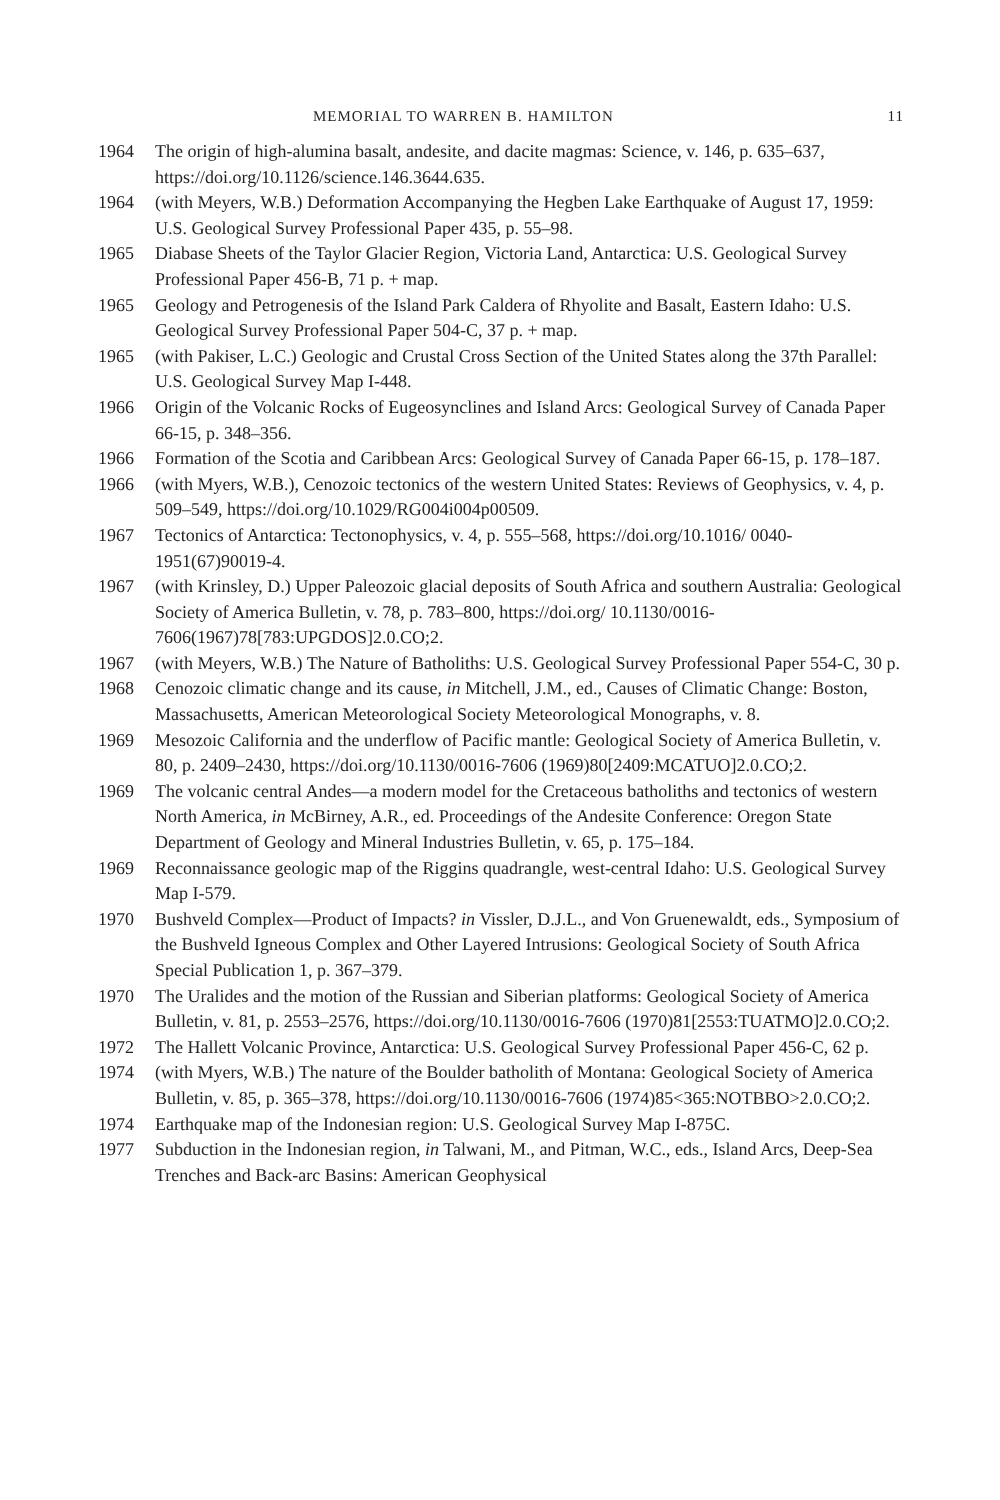MEMORIAL TO WARREN B. HAMILTON 11
1964 The origin of high-alumina basalt, andesite, and dacite magmas: Science, v. 146, p. 635–637, https://doi.org/10.1126/science.146.3644.635.
1964 (with Meyers, W.B.) Deformation Accompanying the Hegben Lake Earthquake of August 17, 1959: U.S. Geological Survey Professional Paper 435, p. 55–98.
1965 Diabase Sheets of the Taylor Glacier Region, Victoria Land, Antarctica: U.S. Geological Survey Professional Paper 456-B, 71 p. + map.
1965 Geology and Petrogenesis of the Island Park Caldera of Rhyolite and Basalt, Eastern Idaho: U.S. Geological Survey Professional Paper 504-C, 37 p. + map.
1965 (with Pakiser, L.C.) Geologic and Crustal Cross Section of the United States along the 37th Parallel: U.S. Geological Survey Map I-448.
1966 Origin of the Volcanic Rocks of Eugeosynclines and Island Arcs: Geological Survey of Canada Paper 66-15, p. 348–356.
1966 Formation of the Scotia and Caribbean Arcs: Geological Survey of Canada Paper 66-15, p. 178–187.
1966 (with Myers, W.B.), Cenozoic tectonics of the western United States: Reviews of Geophysics, v. 4, p. 509–549, https://doi.org/10.1029/RG004i004p00509.
1967 Tectonics of Antarctica: Tectonophysics, v. 4, p. 555–568, https://doi.org/10.1016/ 0040-1951(67)90019-4.
1967 (with Krinsley, D.) Upper Paleozoic glacial deposits of South Africa and southern Australia: Geological Society of America Bulletin, v. 78, p. 783–800, https://doi.org/ 10.1130/0016-7606(1967)78[783:UPGDOS]2.0.CO;2.
1967 (with Meyers, W.B.) The Nature of Batholiths: U.S. Geological Survey Professional Paper 554-C, 30 p.
1968 Cenozoic climatic change and its cause, in Mitchell, J.M., ed., Causes of Climatic Change: Boston, Massachusetts, American Meteorological Society Meteorological Monographs, v. 8.
1969 Mesozoic California and the underflow of Pacific mantle: Geological Society of America Bulletin, v. 80, p. 2409–2430, https://doi.org/10.1130/0016-7606 (1969)80[2409:MCATUO]2.0.CO;2.
1969 The volcanic central Andes—a modern model for the Cretaceous batholiths and tectonics of western North America, in McBirney, A.R., ed. Proceedings of the Andesite Conference: Oregon State Department of Geology and Mineral Industries Bulletin, v. 65, p. 175–184.
1969 Reconnaissance geologic map of the Riggins quadrangle, west-central Idaho: U.S. Geological Survey Map I-579.
1970 Bushveld Complex—Product of Impacts? in Vissler, D.J.L., and Von Gruenewaldt, eds., Symposium of the Bushveld Igneous Complex and Other Layered Intrusions: Geological Society of South Africa Special Publication 1, p. 367–379.
1970 The Uralides and the motion of the Russian and Siberian platforms: Geological Society of America Bulletin, v. 81, p. 2553–2576, https://doi.org/10.1130/0016-7606 (1970)81[2553:TUATMO]2.0.CO;2.
1972 The Hallett Volcanic Province, Antarctica: U.S. Geological Survey Professional Paper 456-C, 62 p.
1974 (with Myers, W.B.) The nature of the Boulder batholith of Montana: Geological Society of America Bulletin, v. 85, p. 365–378, https://doi.org/10.1130/0016-7606 (1974)85<365:NOTBBO>2.0.CO;2.
1974 Earthquake map of the Indonesian region: U.S. Geological Survey Map I-875C.
1977 Subduction in the Indonesian region, in Talwani, M., and Pitman, W.C., eds., Island Arcs, Deep-Sea Trenches and Back-arc Basins: American Geophysical